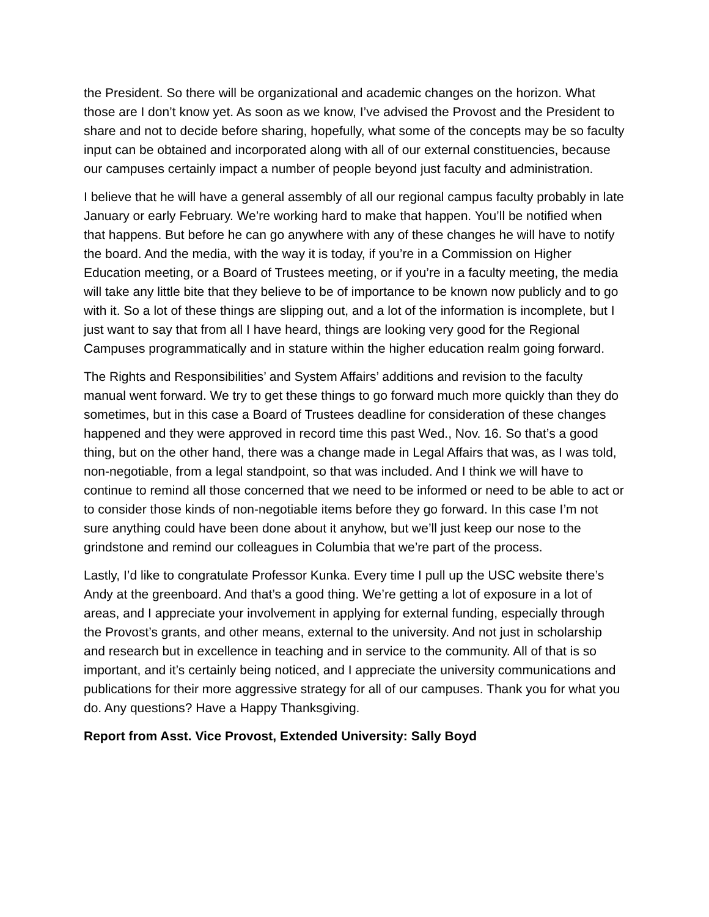the President. So there will be organizational and academic changes on the horizon. What those are I don’t know yet. As soon as we know, I’ve advised the Provost and the President to share and not to decide before sharing, hopefully, what some of the concepts may be so faculty input can be obtained and incorporated along with all of our external constituencies, because our campuses certainly impact a number of people beyond just faculty and administration.
I believe that he will have a general assembly of all our regional campus faculty probably in late January or early February. We’re working hard to make that happen. You’ll be notified when that happens. But before he can go anywhere with any of these changes he will have to notify the board. And the media, with the way it is today, if you’re in a Commission on Higher Education meeting, or a Board of Trustees meeting, or if you’re in a faculty meeting, the media will take any little bite that they believe to be of importance to be known now publicly and to go with it. So a lot of these things are slipping out, and a lot of the information is incomplete, but I just want to say that from all I have heard, things are looking very good for the Regional Campuses programmatically and in stature within the higher education realm going forward.
The Rights and Responsibilities’ and System Affairs’ additions and revision to the faculty manual went forward. We try to get these things to go forward much more quickly than they do sometimes, but in this case a Board of Trustees deadline for consideration of these changes happened and they were approved in record time this past Wed., Nov. 16. So that’s a good thing, but on the other hand, there was a change made in Legal Affairs that was, as I was told, non-negotiable, from a legal standpoint, so that was included. And I think we will have to continue to remind all those concerned that we need to be informed or need to be able to act or to consider those kinds of non-negotiable items before they go forward. In this case I’m not sure anything could have been done about it anyhow, but we’ll just keep our nose to the grindstone and remind our colleagues in Columbia that we’re part of the process.
Lastly, I’d like to congratulate Professor Kunka. Every time I pull up the USC website there’s Andy at the greenboard. And that’s a good thing. We’re getting a lot of exposure in a lot of areas, and I appreciate your involvement in applying for external funding, especially through the Provost’s grants, and other means, external to the university. And not just in scholarship and research but in excellence in teaching and in service to the community. All of that is so important, and it’s certainly being noticed, and I appreciate the university communications and publications for their more aggressive strategy for all of our campuses. Thank you for what you do. Any questions? Have a Happy Thanksgiving.
Report from Asst. Vice Provost, Extended University: Sally Boyd